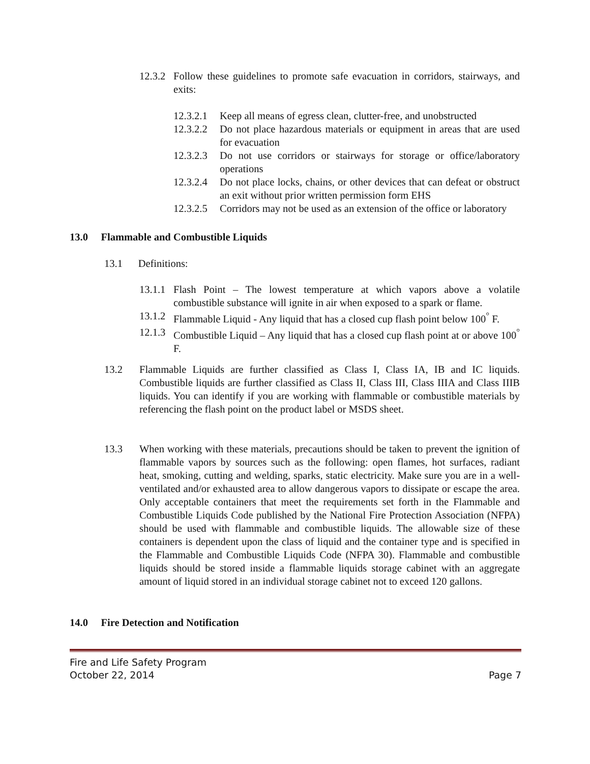12.3.2
Follow these guidelines to promote safe evacuation in corridors, stairways, and exits:
12.3.2.1
Keep all means of egress clean, clutter-free, and unobstructed
12.3.2.2
Do not place hazardous materials or equipment in areas that are used for evacuation
12.3.2.3
Do not use corridors or stairways for storage or office/laboratory operations
12.3.2.4
Do not place locks, chains, or other devices that can defeat or obstruct an exit without prior written permission form EHS
12.3.2.5
Corridors may not be used as an extension of the office or laboratory
13.0 Flammable and Combustible Liquids
13.1 Definitions:
13.1.1
Flash Point – The lowest temperature at which vapors above a volatile combustible substance will ignite in air when exposed to a spark or flame.
13.1.2
Flammable Liquid - Any liquid that has a closed cup flash point below 100<sup>°</sup> F.
12.1.3
Combustible Liquid – Any liquid that has a closed cup flash point at or above 100<sup>°</sup> F.
13.2 Flammable Liquids are further classified as Class I, Class IA, IB and IC liquids. Combustible liquids are further classified as Class II, Class III, Class IIIA and Class IIIB liquids. You can identify if you are working with flammable or combustible materials by referencing the flash point on the product label or MSDS sheet.
13.3 When working with these materials, precautions should be taken to prevent the ignition of flammable vapors by sources such as the following: open flames, hot surfaces, radiant heat, smoking, cutting and welding, sparks, static electricity. Make sure you are in a well-ventilated and/or exhausted area to allow dangerous vapors to dissipate or escape the area. Only acceptable containers that meet the requirements set forth in the Flammable and Combustible Liquids Code published by the National Fire Protection Association (NFPA) should be used with flammable and combustible liquids. The allowable size of these containers is dependent upon the class of liquid and the container type and is specified in the Flammable and Combustible Liquids Code (NFPA 30). Flammable and combustible liquids should be stored inside a flammable liquids storage cabinet with an aggregate amount of liquid stored in an individual storage cabinet not to exceed 120 gallons.
14.0 Fire Detection and Notification
Fire and Life Safety Program
October 22, 2014 Page 7